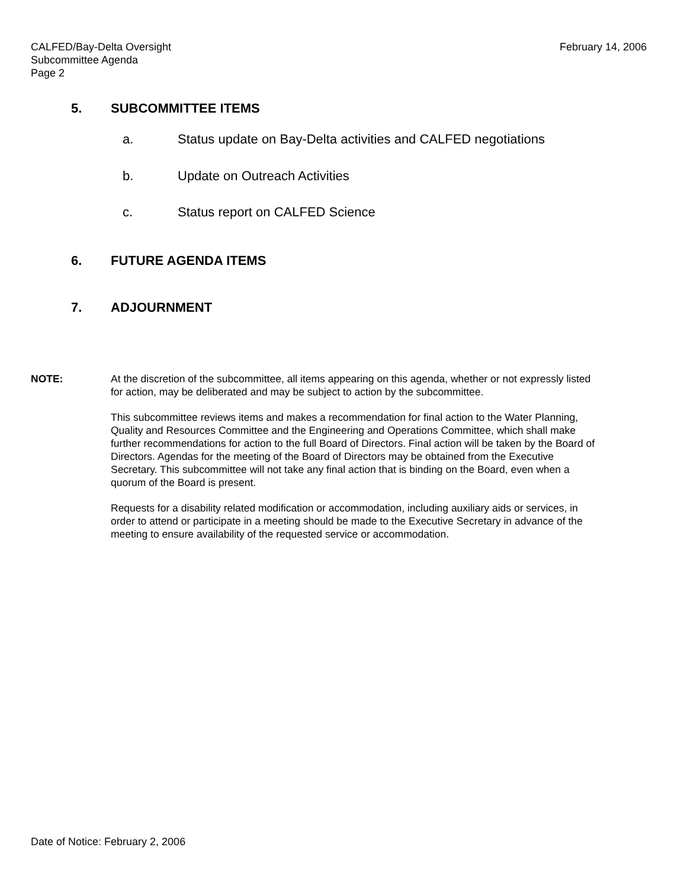CALFED/Bay-Delta Oversight
Subcommittee Agenda
Page 2
February 14, 2006
5. SUBCOMMITTEE ITEMS
a. Status update on Bay-Delta activities and CALFED negotiations
b. Update on Outreach Activities
c. Status report on CALFED Science
6. FUTURE AGENDA ITEMS
7. ADJOURNMENT
NOTE: At the discretion of the subcommittee, all items appearing on this agenda, whether or not expressly listed for action, may be deliberated and may be subject to action by the subcommittee.
This subcommittee reviews items and makes a recommendation for final action to the Water Planning, Quality and Resources Committee and the Engineering and Operations Committee, which shall make further recommendations for action to the full Board of Directors. Final action will be taken by the Board of Directors. Agendas for the meeting of the Board of Directors may be obtained from the Executive Secretary. This subcommittee will not take any final action that is binding on the Board, even when a quorum of the Board is present.
Requests for a disability related modification or accommodation, including auxiliary aids or services, in order to attend or participate in a meeting should be made to the Executive Secretary in advance of the meeting to ensure availability of the requested service or accommodation.
Date of Notice: February 2, 2006